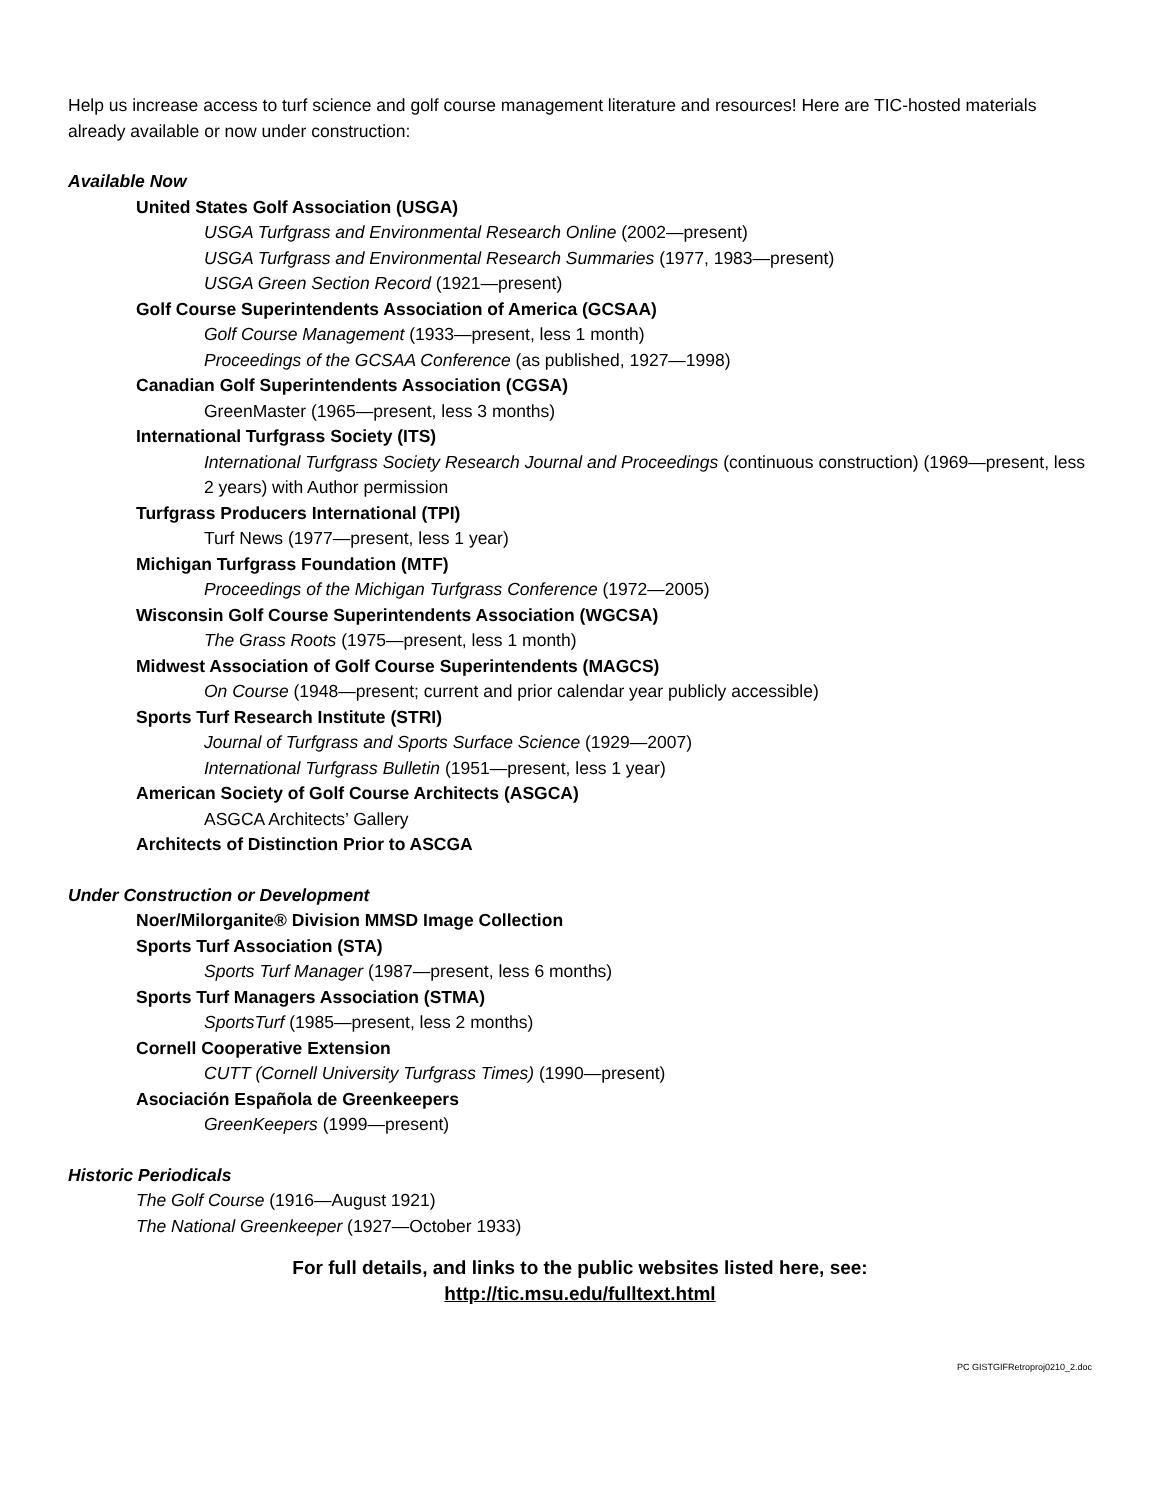Help us increase access to turf science and golf course management literature and resources! Here are TIC-hosted materials already available or now under construction:
Available Now
United States Golf Association (USGA)
USGA Turfgrass and Environmental Research Online (2002—present)
USGA Turfgrass and Environmental Research Summaries (1977, 1983—present)
USGA Green Section Record (1921—present)
Golf Course Superintendents Association of America (GCSAA)
Golf Course Management (1933—present, less 1 month)
Proceedings of the GCSAA Conference (as published, 1927—1998)
Canadian Golf Superintendents Association (CGSA)
GreenMaster (1965—present, less 3 months)
International Turfgrass Society (ITS)
International Turfgrass Society Research Journal and Proceedings (continuous construction) (1969—present, less 2 years) with Author permission
Turfgrass Producers International (TPI)
Turf News (1977—present, less 1 year)
Michigan Turfgrass Foundation (MTF)
Proceedings of the Michigan Turfgrass Conference (1972—2005)
Wisconsin Golf Course Superintendents Association (WGCSA)
The Grass Roots (1975—present, less 1 month)
Midwest Association of Golf Course Superintendents (MAGCS)
On Course (1948—present; current and prior calendar year publicly accessible)
Sports Turf Research Institute (STRI)
Journal of Turfgrass and Sports Surface Science (1929—2007)
International Turfgrass Bulletin (1951—present, less 1 year)
American Society of Golf Course Architects (ASGCA)
ASGCA Architects’ Gallery
Architects of Distinction Prior to ASCGA
Under Construction or Development
Noer/Milorganite® Division MMSD Image Collection
Sports Turf Association (STA)
Sports Turf Manager (1987—present, less 6 months)
Sports Turf Managers Association (STMA)
SportsTurf (1985—present, less 2 months)
Cornell Cooperative Extension
CUTT (Cornell University Turfgrass Times) (1990—present)
Asociación Española de Greenkeepers
GreenKeepers (1999—present)
Historic Periodicals
The Golf Course (1916—August 1921)
The National Greenkeeper (1927—October 1933)
For full details, and links to the public websites listed here, see:
http://tic.msu.edu/fulltext.html
PC GISTGIFRetroproj0210_2.doc